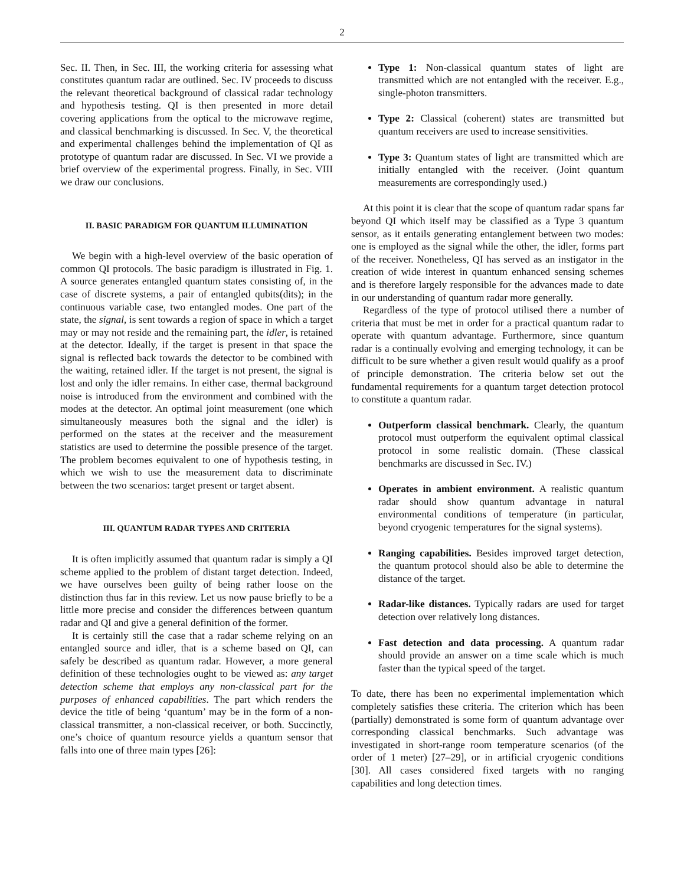2
Sec. II. Then, in Sec. III, the working criteria for assessing what constitutes quantum radar are outlined. Sec. IV proceeds to discuss the relevant theoretical background of classical radar technology and hypothesis testing. QI is then presented in more detail covering applications from the optical to the microwave regime, and classical benchmarking is discussed. In Sec. V, the theoretical and experimental challenges behind the implementation of QI as prototype of quantum radar are discussed. In Sec. VI we provide a brief overview of the experimental progress. Finally, in Sec. VIII we draw our conclusions.
II. BASIC PARADIGM FOR QUANTUM ILLUMINATION
We begin with a high-level overview of the basic operation of common QI protocols. The basic paradigm is illustrated in Fig. 1. A source generates entangled quantum states consisting of, in the case of discrete systems, a pair of entangled qubits(dits); in the continuous variable case, two entangled modes. One part of the state, the signal, is sent towards a region of space in which a target may or may not reside and the remaining part, the idler, is retained at the detector. Ideally, if the target is present in that space the signal is reflected back towards the detector to be combined with the waiting, retained idler. If the target is not present, the signal is lost and only the idler remains. In either case, thermal background noise is introduced from the environment and combined with the modes at the detector. An optimal joint measurement (one which simultaneously measures both the signal and the idler) is performed on the states at the receiver and the measurement statistics are used to determine the possible presence of the target. The problem becomes equivalent to one of hypothesis testing, in which we wish to use the measurement data to discriminate between the two scenarios: target present or target absent.
III. QUANTUM RADAR TYPES AND CRITERIA
It is often implicitly assumed that quantum radar is simply a QI scheme applied to the problem of distant target detection. Indeed, we have ourselves been guilty of being rather loose on the distinction thus far in this review. Let us now pause briefly to be a little more precise and consider the differences between quantum radar and QI and give a general definition of the former.
It is certainly still the case that a radar scheme relying on an entangled source and idler, that is a scheme based on QI, can safely be described as quantum radar. However, a more general definition of these technologies ought to be viewed as: any target detection scheme that employs any non-classical part for the purposes of enhanced capabilities. The part which renders the device the title of being ‘quantum’ may be in the form of a non-classical transmitter, a non-classical receiver, or both. Succinctly, one’s choice of quantum resource yields a quantum sensor that falls into one of three main types [26]:
Type 1: Non-classical quantum states of light are transmitted which are not entangled with the receiver. E.g., single-photon transmitters.
Type 2: Classical (coherent) states are transmitted but quantum receivers are used to increase sensitivities.
Type 3: Quantum states of light are transmitted which are initially entangled with the receiver. (Joint quantum measurements are correspondingly used.)
At this point it is clear that the scope of quantum radar spans far beyond QI which itself may be classified as a Type 3 quantum sensor, as it entails generating entanglement between two modes: one is employed as the signal while the other, the idler, forms part of the receiver. Nonetheless, QI has served as an instigator in the creation of wide interest in quantum enhanced sensing schemes and is therefore largely responsible for the advances made to date in our understanding of quantum radar more generally.
Regardless of the type of protocol utilised there a number of criteria that must be met in order for a practical quantum radar to operate with quantum advantage. Furthermore, since quantum radar is a continually evolving and emerging technology, it can be difficult to be sure whether a given result would qualify as a proof of principle demonstration. The criteria below set out the fundamental requirements for a quantum target detection protocol to constitute a quantum radar.
Outperform classical benchmark. Clearly, the quantum protocol must outperform the equivalent optimal classical protocol in some realistic domain. (These classical benchmarks are discussed in Sec. IV.)
Operates in ambient environment. A realistic quantum radar should show quantum advantage in natural environmental conditions of temperature (in particular, beyond cryogenic temperatures for the signal systems).
Ranging capabilities. Besides improved target detection, the quantum protocol should also be able to determine the distance of the target.
Radar-like distances. Typically radars are used for target detection over relatively long distances.
Fast detection and data processing. A quantum radar should provide an answer on a time scale which is much faster than the typical speed of the target.
To date, there has been no experimental implementation which completely satisfies these criteria. The criterion which has been (partially) demonstrated is some form of quantum advantage over corresponding classical benchmarks. Such advantage was investigated in short-range room temperature scenarios (of the order of 1 meter) [27–29], or in artificial cryogenic conditions [30]. All cases considered fixed targets with no ranging capabilities and long detection times.